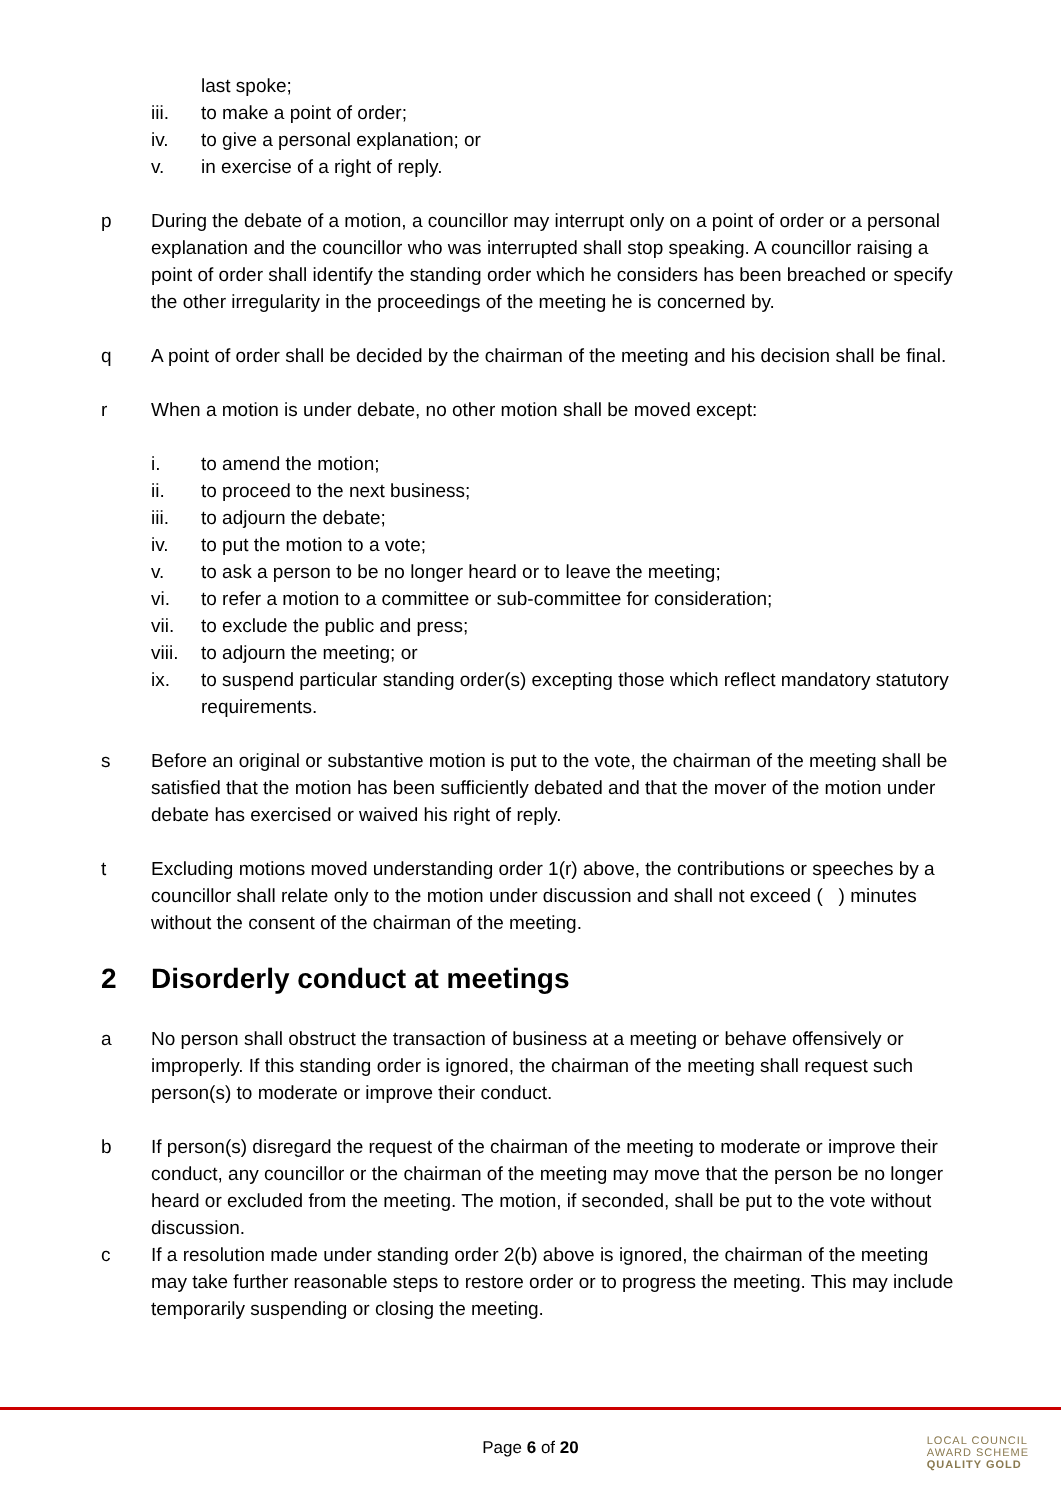last spoke;
iii. to make a point of order;
iv. to give a personal explanation; or
v. in exercise of a right of reply.
p During the debate of a motion, a councillor may interrupt only on a point of order or a personal explanation and the councillor who was interrupted shall stop speaking. A councillor raising a point of order shall identify the standing order which he considers has been breached or specify the other irregularity in the proceedings of the meeting he is concerned by.
q A point of order shall be decided by the chairman of the meeting and his decision shall be final.
r When a motion is under debate, no other motion shall be moved except:
i. to amend the motion;
ii. to proceed to the next business;
iii. to adjourn the debate;
iv. to put the motion to a vote;
v. to ask a person to be no longer heard or to leave the meeting;
vi. to refer a motion to a committee or sub-committee for consideration;
vii. to exclude the public and press;
viii. to adjourn the meeting; or
ix. to suspend particular standing order(s) excepting those which reflect mandatory statutory requirements.
s Before an original or substantive motion is put to the vote, the chairman of the meeting shall be satisfied that the motion has been sufficiently debated and that the mover of the motion under debate has exercised or waived his right of reply.
t Excluding motions moved understanding order 1(r) above, the contributions or speeches by a councillor shall relate only to the motion under discussion and shall not exceed ( ) minutes without the consent of the chairman of the meeting.
2 Disorderly conduct at meetings
a No person shall obstruct the transaction of business at a meeting or behave offensively or improperly. If this standing order is ignored, the chairman of the meeting shall request such person(s) to moderate or improve their conduct.
b If person(s) disregard the request of the chairman of the meeting to moderate or improve their conduct, any councillor or the chairman of the meeting may move that the person be no longer heard or excluded from the meeting. The motion, if seconded, shall be put to the vote without discussion.
c If a resolution made under standing order 2(b) above is ignored, the chairman of the meeting may take further reasonable steps to restore order or to progress the meeting. This may include temporarily suspending or closing the meeting.
Page 6 of 20
LOCAL COUNCIL
AWARD SCHEME
QUALITY GOLD